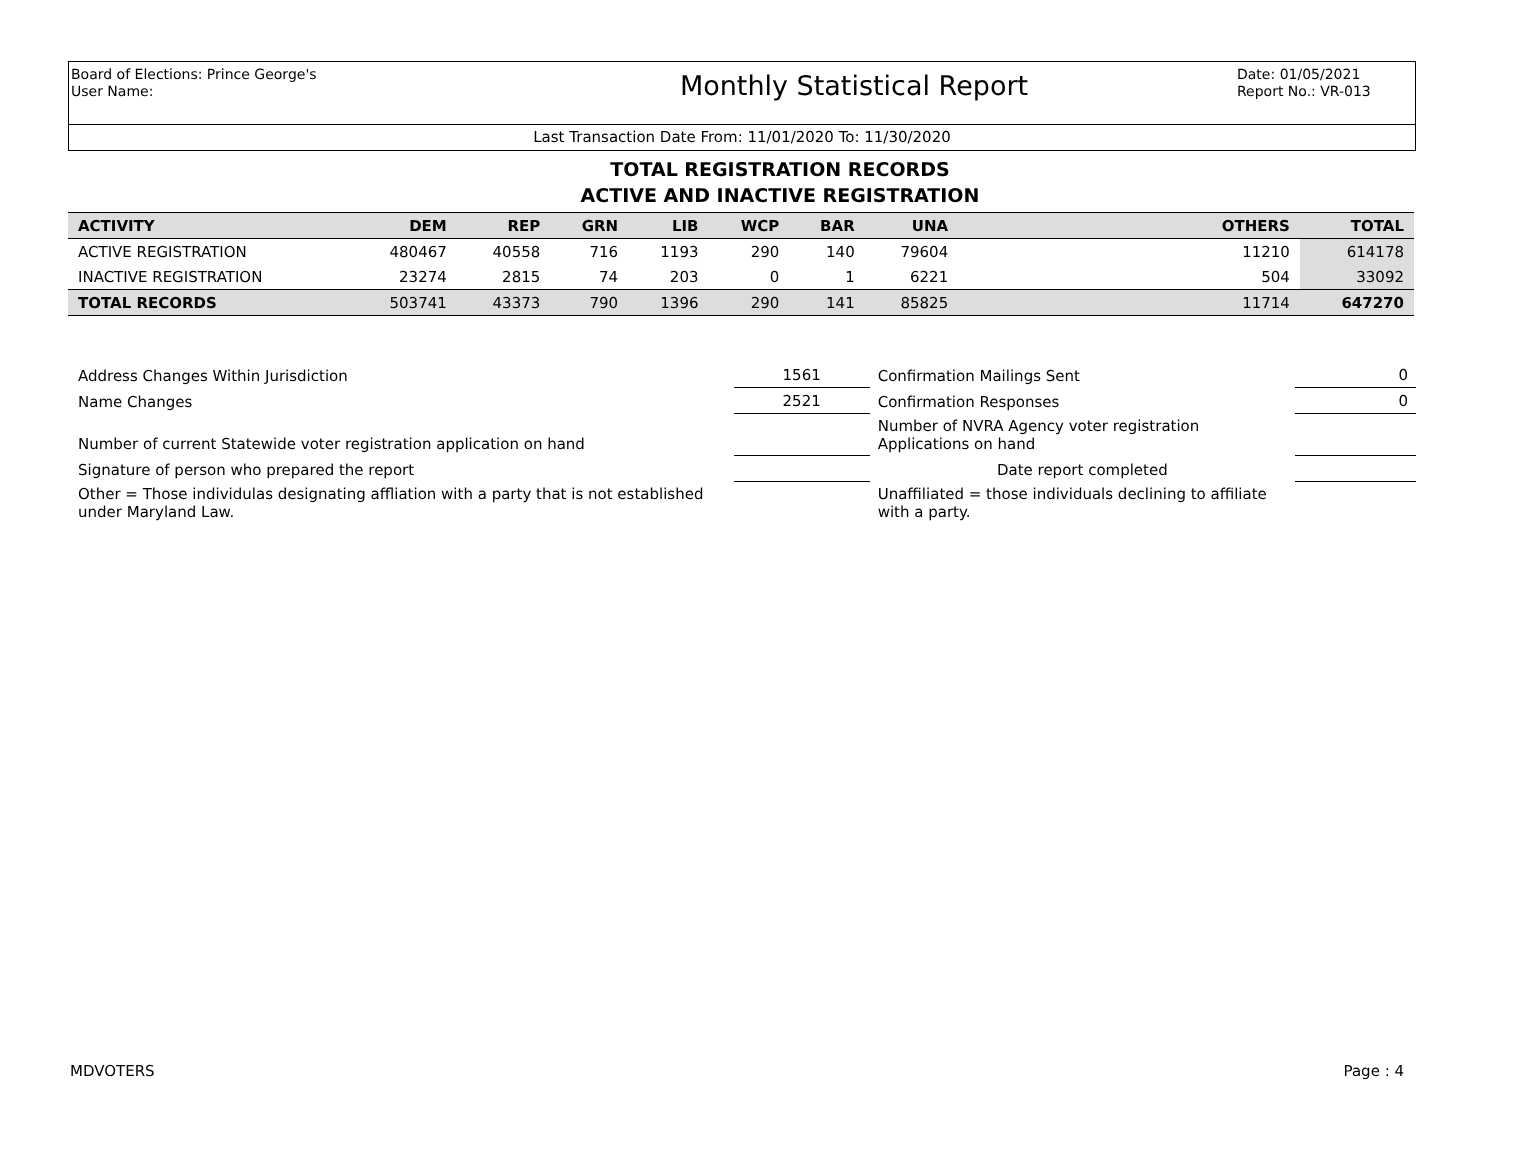Board of Elections: Prince George's
User Name:
Monthly Statistical Report
Date: 01/05/2021
Report No.: VR-013
Last Transaction Date From: 11/01/2020 To: 11/30/2020
TOTAL REGISTRATION RECORDS
ACTIVE AND INACTIVE REGISTRATION
| ACTIVITY | DEM | REP | GRN | LIB | WCP | BAR | UNA | | OTHERS | TOTAL |
| --- | --- | --- | --- | --- | --- | --- | --- | --- | --- | --- |
| ACTIVE REGISTRATION | 480467 | 40558 | 716 | 1193 | 290 | 140 | 79604 | | 11210 | 614178 |
| INACTIVE REGISTRATION | 23274 | 2815 | 74 | 203 | 0 | 1 | 6221 | | 504 | 33092 |
| TOTAL RECORDS | 503741 | 43373 | 790 | 1396 | 290 | 141 | 85825 | | 11714 | 647270 |
| Address Changes Within Jurisdiction | 1561 | Confirmation Mailings Sent | 0 |
| Name Changes | 2521 | Confirmation Responses | 0 |
| Number of current Statewide voter registration application on hand | | Number of NVRA Agency voter registration Applications on hand | |
| Signature of person who prepared the report | | Date report completed | |
| Other = Those individulas designating affliation with a party that is not established under Maryland Law. | | Unaffiliated = those individuals declining to affiliate with a party. | |
MDVOTERS Page : 4